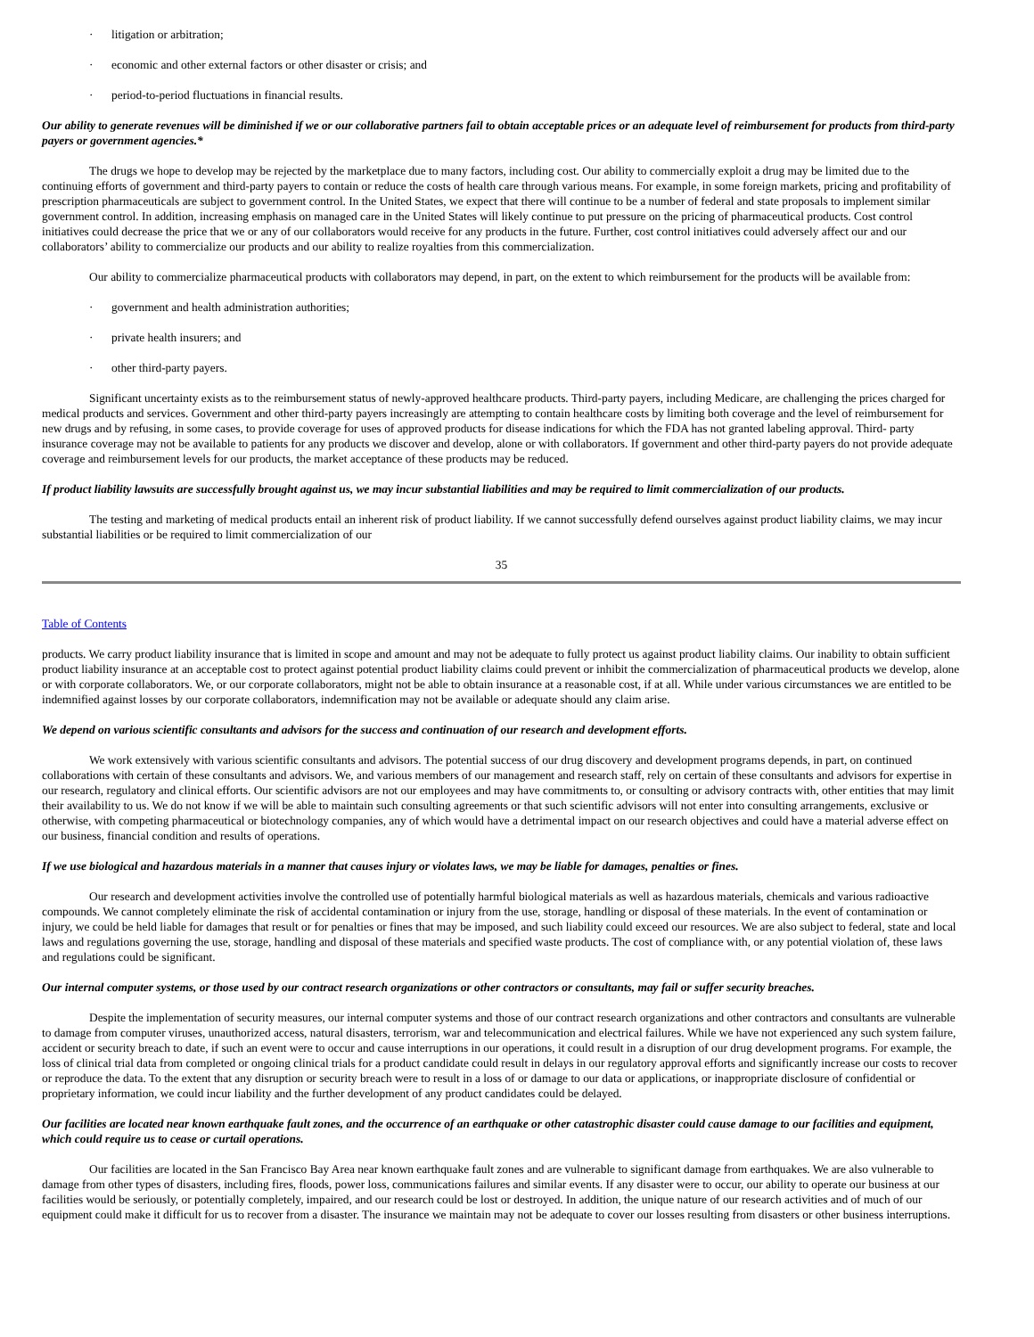· litigation or arbitration;
· economic and other external factors or other disaster or crisis; and
· period-to-period fluctuations in financial results.
Our ability to generate revenues will be diminished if we or our collaborative partners fail to obtain acceptable prices or an adequate level of reimbursement for products from third-party payers or government agencies.*
The drugs we hope to develop may be rejected by the marketplace due to many factors, including cost. Our ability to commercially exploit a drug may be limited due to the continuing efforts of government and third-party payers to contain or reduce the costs of health care through various means. For example, in some foreign markets, pricing and profitability of prescription pharmaceuticals are subject to government control. In the United States, we expect that there will continue to be a number of federal and state proposals to implement similar government control. In addition, increasing emphasis on managed care in the United States will likely continue to put pressure on the pricing of pharmaceutical products. Cost control initiatives could decrease the price that we or any of our collaborators would receive for any products in the future. Further, cost control initiatives could adversely affect our and our collaborators’ ability to commercialize our products and our ability to realize royalties from this commercialization.
Our ability to commercialize pharmaceutical products with collaborators may depend, in part, on the extent to which reimbursement for the products will be available from:
· government and health administration authorities;
· private health insurers; and
· other third-party payers.
Significant uncertainty exists as to the reimbursement status of newly-approved healthcare products. Third-party payers, including Medicare, are challenging the prices charged for medical products and services. Government and other third-party payers increasingly are attempting to contain healthcare costs by limiting both coverage and the level of reimbursement for new drugs and by refusing, in some cases, to provide coverage for uses of approved products for disease indications for which the FDA has not granted labeling approval. Third- party insurance coverage may not be available to patients for any products we discover and develop, alone or with collaborators. If government and other third-party payers do not provide adequate coverage and reimbursement levels for our products, the market acceptance of these products may be reduced.
If product liability lawsuits are successfully brought against us, we may incur substantial liabilities and may be required to limit commercialization of our products.
The testing and marketing of medical products entail an inherent risk of product liability. If we cannot successfully defend ourselves against product liability claims, we may incur substantial liabilities or be required to limit commercialization of our
35
Table of Contents
products. We carry product liability insurance that is limited in scope and amount and may not be adequate to fully protect us against product liability claims. Our inability to obtain sufficient product liability insurance at an acceptable cost to protect against potential product liability claims could prevent or inhibit the commercialization of pharmaceutical products we develop, alone or with corporate collaborators. We, or our corporate collaborators, might not be able to obtain insurance at a reasonable cost, if at all. While under various circumstances we are entitled to be indemnified against losses by our corporate collaborators, indemnification may not be available or adequate should any claim arise.
We depend on various scientific consultants and advisors for the success and continuation of our research and development efforts.
We work extensively with various scientific consultants and advisors. The potential success of our drug discovery and development programs depends, in part, on continued collaborations with certain of these consultants and advisors. We, and various members of our management and research staff, rely on certain of these consultants and advisors for expertise in our research, regulatory and clinical efforts. Our scientific advisors are not our employees and may have commitments to, or consulting or advisory contracts with, other entities that may limit their availability to us. We do not know if we will be able to maintain such consulting agreements or that such scientific advisors will not enter into consulting arrangements, exclusive or otherwise, with competing pharmaceutical or biotechnology companies, any of which would have a detrimental impact on our research objectives and could have a material adverse effect on our business, financial condition and results of operations.
If we use biological and hazardous materials in a manner that causes injury or violates laws, we may be liable for damages, penalties or fines.
Our research and development activities involve the controlled use of potentially harmful biological materials as well as hazardous materials, chemicals and various radioactive compounds. We cannot completely eliminate the risk of accidental contamination or injury from the use, storage, handling or disposal of these materials. In the event of contamination or injury, we could be held liable for damages that result or for penalties or fines that may be imposed, and such liability could exceed our resources. We are also subject to federal, state and local laws and regulations governing the use, storage, handling and disposal of these materials and specified waste products. The cost of compliance with, or any potential violation of, these laws and regulations could be significant.
Our internal computer systems, or those used by our contract research organizations or other contractors or consultants, may fail or suffer security breaches.
Despite the implementation of security measures, our internal computer systems and those of our contract research organizations and other contractors and consultants are vulnerable to damage from computer viruses, unauthorized access, natural disasters, terrorism, war and telecommunication and electrical failures. While we have not experienced any such system failure, accident or security breach to date, if such an event were to occur and cause interruptions in our operations, it could result in a disruption of our drug development programs. For example, the loss of clinical trial data from completed or ongoing clinical trials for a product candidate could result in delays in our regulatory approval efforts and significantly increase our costs to recover or reproduce the data. To the extent that any disruption or security breach were to result in a loss of or damage to our data or applications, or inappropriate disclosure of confidential or proprietary information, we could incur liability and the further development of any product candidates could be delayed.
Our facilities are located near known earthquake fault zones, and the occurrence of an earthquake or other catastrophic disaster could cause damage to our facilities and equipment, which could require us to cease or curtail operations.
Our facilities are located in the San Francisco Bay Area near known earthquake fault zones and are vulnerable to significant damage from earthquakes. We are also vulnerable to damage from other types of disasters, including fires, floods, power loss, communications failures and similar events. If any disaster were to occur, our ability to operate our business at our facilities would be seriously, or potentially completely, impaired, and our research could be lost or destroyed. In addition, the unique nature of our research activities and of much of our equipment could make it difficult for us to recover from a disaster. The insurance we maintain may not be adequate to cover our losses resulting from disasters or other business interruptions.